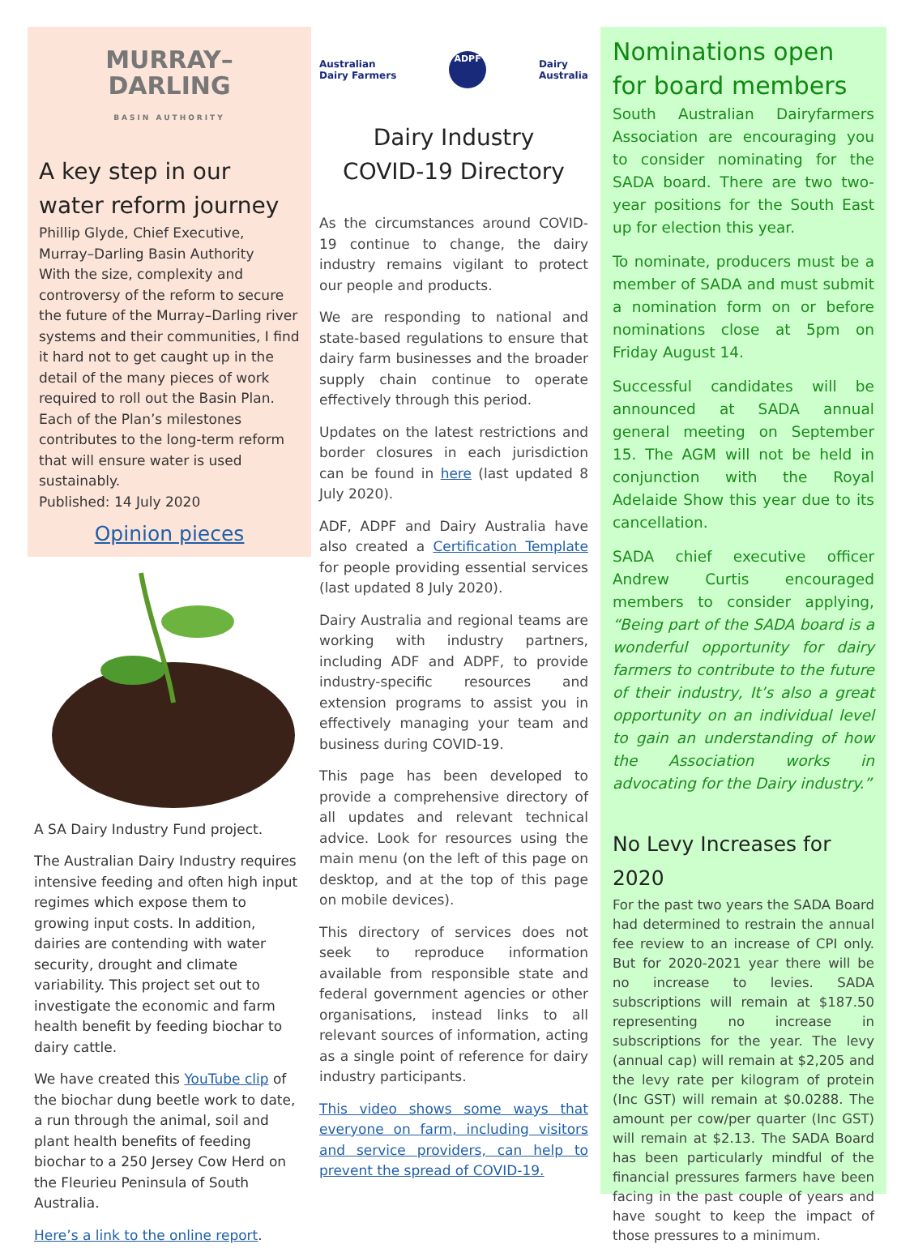MURRAY–
DARLING
BASIN AUTHORITY
A key step in our water reform journey
Phillip Glyde, Chief Executive, Murray–Darling Basin Authority
With the size, complexity and controversy of the reform to secure the future of the Murray–Darling river systems and their communities, I find it hard not to get caught up in the detail of the many pieces of work required to roll out the Basin Plan. Each of the Plan’s milestones contributes to the long-term reform that will ensure water is used sustainably.
Published: 14 July 2020
Opinion pieces
A SA Dairy Industry Fund project.
The Australian Dairy Industry requires intensive feeding and often high input regimes which expose them to growing input costs. In addition, dairies are contending with water security, drought and climate variability. This project set out to investigate the economic and farm health benefit by feeding biochar to dairy cattle.
We have created this YouTube clip of the biochar dung beetle work to date, a run through the animal, soil and plant health benefits of feeding biochar to a 250 Jersey Cow Herd on the Fleurieu Peninsula of South Australia.
Here’s a link to the online report.
Australian
Dairy Farmers
ADPF
Dairy
Australia
Dairy Industry
COVID-19 Directory
As the circumstances around COVID-19 continue to change, the dairy industry remains vigilant to protect our people and products.
We are responding to national and state-based regulations to ensure that dairy farm businesses and the broader supply chain continue to operate effectively through this period.
Updates on the latest restrictions and border closures in each jurisdiction can be found in here (last updated 8 July 2020).
ADF, ADPF and Dairy Australia have also created a Certification Template for people providing essential services (last updated 8 July 2020).
Dairy Australia and regional teams are working with industry partners, including ADF and ADPF, to provide industry-specific resources and extension programs to assist you in effectively managing your team and business during COVID-19.
This page has been developed to provide a comprehensive directory of all updates and relevant technical advice. Look for resources using the main menu (on the left of this page on desktop, and at the top of this page on mobile devices).
This directory of services does not seek to reproduce information available from responsible state and federal government agencies or other organisations, instead links to all relevant sources of information, acting as a single point of reference for dairy industry participants.
This video shows some ways that everyone on farm, including visitors and service providers, can help to prevent the spread of COVID-19.
Nominations open for board members
South Australian Dairyfarmers Association are encouraging you to consider nominating for the SADA board. There are two two-year positions for the South East up for election this year.
To nominate, producers must be a member of SADA and must submit a nomination form on or before nominations close at 5pm on Friday August 14.
Successful candidates will be announced at SADA annual general meeting on September 15. The AGM will not be held in conjunction with the Royal Adelaide Show this year due to its cancellation.
SADA chief executive officer Andrew Curtis encouraged members to consider applying, “Being part of the SADA board is a wonderful opportunity for dairy farmers to contribute to the future of their industry, It’s also a great opportunity on an individual level to gain an understanding of how the Association works in advocating for the Dairy industry.”
No Levy Increases for 2020
For the past two years the SADA Board had determined to restrain the annual fee review to an increase of CPI only. But for 2020-2021 year there will be no increase to levies. SADA subscriptions will remain at $187.50 representing no increase in subscriptions for the year. The levy (annual cap) will remain at $2,205 and the levy rate per kilogram of protein (Inc GST) will remain at $0.0288. The amount per cow/per quarter (Inc GST) will remain at $2.13. The SADA Board has been particularly mindful of the financial pressures farmers have been facing in the past couple of years and have sought to keep the impact of those pressures to a minimum.